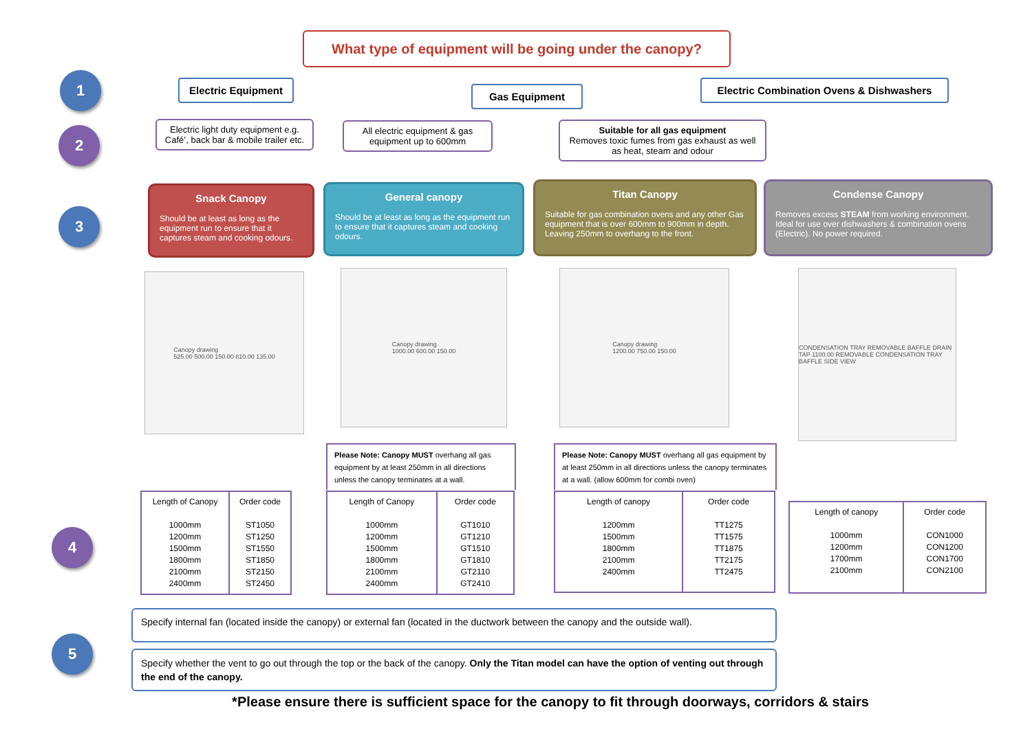What type of equipment will be going under the canopy?
1
2
3
4
5
Electric Equipment
Gas Equipment
Electric Combination Ovens & Dishwashers
Electric light duty equipment e.g. Café’, back bar & mobile trailer etc.
All electric equipment & gas equipment up to 600mm
Suitable for all gas equipment
Removes toxic fumes from gas exhaust as well as heat, steam and odour
Snack Canopy
Should be at least as long as the equipment run to ensure that it captures steam and cooking odours.
General canopy
Should be at least as long as the equipment run to ensure that it captures steam and cooking odours.
Titan Canopy
Suitable for gas combination ovens and any other Gas equipment that is over 600mm to 900mm in depth. Leaving 250mm to overhang to the front.
Condense Canopy
Removes excess STEAM from working environment. Ideal for use over dishwashers & combination ovens (Electric). No power required.
Canopy drawing
525.00 500.00 150.00 810.00 135.00
Canopy drawing
1000.00 600.00 150.00
Canopy drawing
1200.00 750.00 150.00
CONDENSATION TRAY REMOVABLE BAFFLE DRAIN TAP 1100.00 REMOVABLE CONDENSATION TRAY BAFFLE SIDE VIEW
Please Note: Canopy MUST overhang all gas equipment by at least 250mm in all directions unless the canopy terminates at a wall.
Please Note: Canopy MUST overhang all gas equipment by at least 250mm in all directions unless the canopy terminates at a wall. (allow 600mm for combi oven)
| Length of Canopy 1000mm 1200mm 1500mm 1800mm 2100mm 2400mm | Order code ST1050 ST1250 ST1550 ST1850 ST2150 ST2450 |
| Length of Canopy 1000mm 1200mm 1500mm 1800mm 2100mm 2400mm | Order code GT1010 GT1210 GT1510 GT1810 GT2110 GT2410 |
| Length of canopy 1200mm 1500mm 1800mm 2100mm 2400mm | Order code TT1275 TT1575 TT1875 TT2175 TT2475 |
| Length of canopy 1000mm 1200mm 1700mm 2100mm | Order code CON1000 CON1200 CON1700 CON2100 |
Specify internal fan (located inside the canopy) or external fan (located in the ductwork between the canopy and the outside wall).
Specify whether the vent to go out through the top or the back of the canopy. Only the Titan model can have the option of venting out through the end of the canopy.
*Please ensure there is sufficient space for the canopy to fit through doorways, corridors & stairs